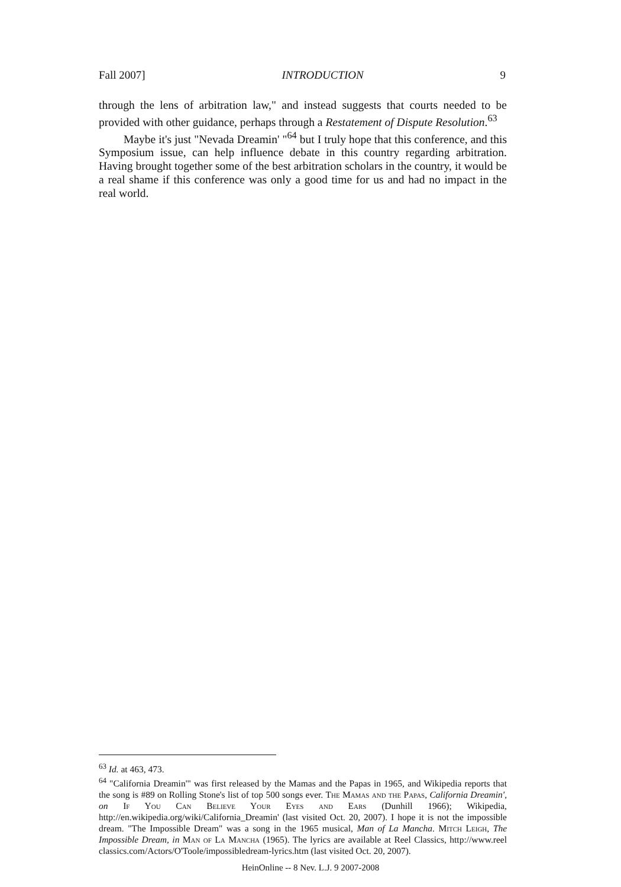Fall 2007] INTRODUCTION 9
through the lens of arbitration law," and instead suggests that courts needed to be provided with other guidance, perhaps through a Restatement of Dispute Resolution.<sup>63</sup>
Maybe it's just "Nevada Dreamin' "<sup>64</sup> but I truly hope that this conference, and this Symposium issue, can help influence debate in this country regarding arbitration. Having brought together some of the best arbitration scholars in the country, it would be a real shame if this conference was only a good time for us and had no impact in the real world.
<sup>63</sup> Id. at 463, 473.
<sup>64</sup> "California Dreamin'" was first released by the Mamas and the Papas in 1965, and Wikipedia reports that the song is #89 on Rolling Stone's list of top 500 songs ever. The Mamas and the Papas, California Dreamin', on If You Can Believe Your Eyes and Ears (Dunhill 1966); Wikipedia, http://en.wikipedia.org/wiki/California_Dreamin' (last visited Oct. 20, 2007). I hope it is not the impossible dream. "The Impossible Dream" was a song in the 1965 musical, Man of La Mancha. Mitch Leigh, The Impossible Dream, in Man of La Mancha (1965). The lyrics are available at Reel Classics, http://www.reel classics.com/Actors/O'Toole/impossibledream-lyrics.htm (last visited Oct. 20, 2007).
HeinOnline -- 8 Nev. L.J. 9 2007-2008